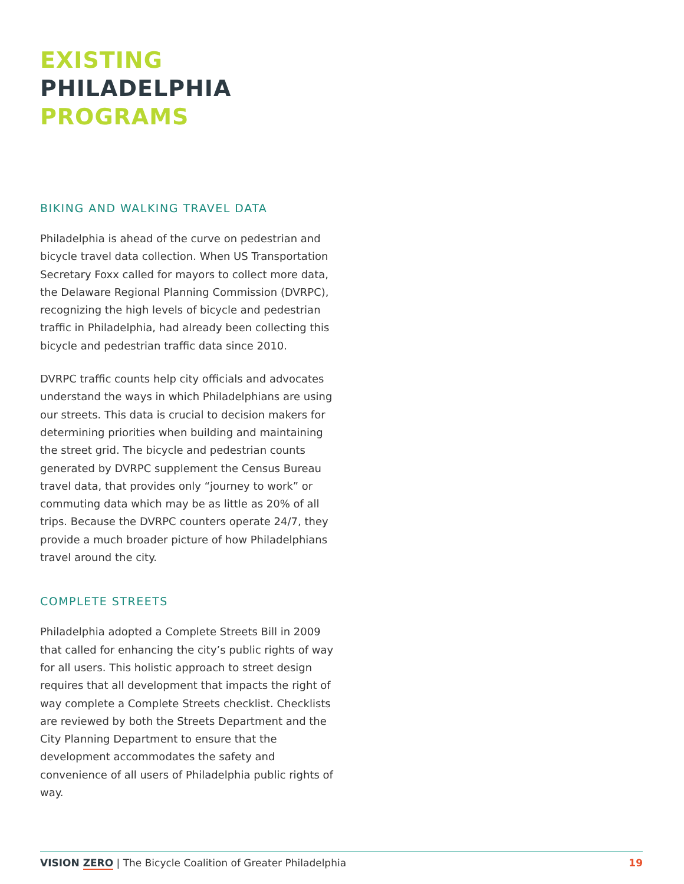EXISTING PHILADELPHIA
PROGRAMS
BIKING AND WALKING TRAVEL DATA
Philadelphia is ahead of the curve on pedestrian and bicycle travel data collection. When US Transportation Secretary Foxx called for mayors to collect more data, the Delaware Regional Planning Commission (DVRPC), recognizing the high levels of bicycle and pedestrian traffic in Philadelphia, had already been collecting this bicycle and pedestrian traffic data since 2010.
DVRPC traffic counts help city officials and advocates understand the ways in which Philadelphians are using our streets. This data is crucial to decision makers for determining priorities when building and maintaining the street grid. The bicycle and pedestrian counts generated by DVRPC supplement the Census Bureau travel data, that provides only “journey to work” or commuting data which may be as little as 20% of all trips. Because the DVRPC counters operate 24/7, they provide a much broader picture of how Philadelphians travel around the city.
COMPLETE STREETS
Philadelphia adopted a Complete Streets Bill in 2009 that called for enhancing the city’s public rights of way for all users. This holistic approach to street design requires that all development that impacts the right of way complete a Complete Streets checklist. Checklists are reviewed by both the Streets Department and the City Planning Department to ensure that the development accommodates the safety and convenience of all users of Philadelphia public rights of way.
VISION ZERO | The Bicycle Coalition of Greater Philadelphia 19